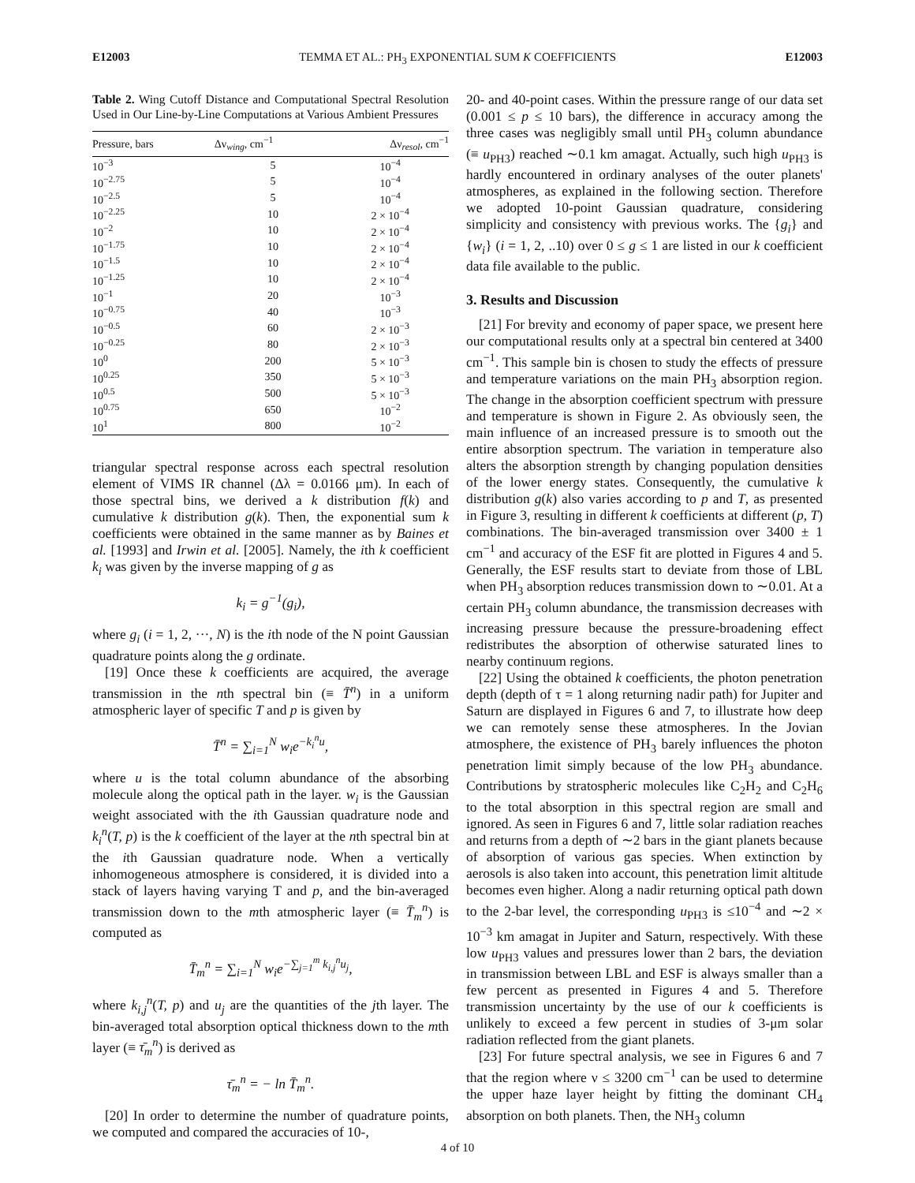E12003 TEMMA ET AL.: PH<sub>3</sub> EXPONENTIAL SUM K COEFFICIENTS E12003
Table 2. Wing Cutoff Distance and Computational Spectral Resolution Used in Our Line-by-Line Computations at Various Ambient Pressures
| Pressure, bars | Δν<sub>wing</sub>, cm<sup>−1</sup> | Δν<sub>resol</sub>, cm<sup>−1</sup> |
| --- | --- | --- |
| 10<sup>−3</sup> | 5 | 10<sup>−4</sup> |
| 10<sup>−2.75</sup> | 5 | 10<sup>−4</sup> |
| 10<sup>−2.5</sup> | 5 | 10<sup>−4</sup> |
| 10<sup>−2.25</sup> | 10 | 2 × 10<sup>−4</sup> |
| 10<sup>−2</sup> | 10 | 2 × 10<sup>−4</sup> |
| 10<sup>−1.75</sup> | 10 | 2 × 10<sup>−4</sup> |
| 10<sup>−1.5</sup> | 10 | 2 × 10<sup>−4</sup> |
| 10<sup>−1.25</sup> | 10 | 2 × 10<sup>−4</sup> |
| 10<sup>−1</sup> | 20 | 10<sup>−3</sup> |
| 10<sup>−0.75</sup> | 40 | 10<sup>−3</sup> |
| 10<sup>−0.5</sup> | 60 | 2 × 10<sup>−3</sup> |
| 10<sup>−0.25</sup> | 80 | 2 × 10<sup>−3</sup> |
| 10<sup>0</sup> | 200 | 5 × 10<sup>−3</sup> |
| 10<sup>0.25</sup> | 350 | 5 × 10<sup>−3</sup> |
| 10<sup>0.5</sup> | 500 | 5 × 10<sup>−3</sup> |
| 10<sup>0.75</sup> | 650 | 10<sup>−2</sup> |
| 10<sup>1</sup> | 800 | 10<sup>−2</sup> |
triangular spectral response across each spectral resolution element of VIMS IR channel (Δλ = 0.0166 μm). In each of those spectral bins, we derived a k distribution f(k) and cumulative k distribution g(k). Then, the exponential sum k coefficients were obtained in the same manner as by Baines et al. [1993] and Irwin et al. [2005]. Namely, the ith k coefficient k<sub>i</sub> was given by the inverse mapping of g as
k<sub>i</sub> = g<sup>−1</sup>(g<sub>i</sub>),
where g<sub>i</sub> (i = 1, 2, ···, N) is the ith node of the N point Gaussian quadrature points along the g ordinate.
[19] Once these k coefficients are acquired, the average transmission in the nth spectral bin (≡ T̄<sup>n</sup>) in a uniform atmospheric layer of specific T and p is given by
T̄<sup>n</sup> = ∑<sub>i=1</sub><sup>N</sup> w<sub>i</sub>e<sup>−k<sub>i</sub><sup>n</sup>u</sup>,
where u is the total column abundance of the absorbing molecule along the optical path in the layer. w<sub>i</sub> is the Gaussian weight associated with the ith Gaussian quadrature node and k<sub>i</sub><sup>n</sup>(T, p) is the k coefficient of the layer at the nth spectral bin at the ith Gaussian quadrature node. When a vertically inhomogeneous atmosphere is considered, it is divided into a stack of layers having varying T and p, and the bin-averaged transmission down to the mth atmospheric layer (≡ T̄<sub>m</sub><sup>n</sup>) is computed as
T̄<sub>m</sub><sup>n</sup> = ∑<sub>i=1</sub><sup>N</sup> w<sub>i</sub>e<sup>−∑<sub>j=1</sub><sup>m</sup> k<sub>i,j</sub><sup>n</sup>u<sub>j</sub></sup>,
where k<sub>i,j</sub><sup>n</sup>(T, p) and u<sub>j</sub> are the quantities of the jth layer. The bin-averaged total absorption optical thickness down to the mth layer (≡ τ̄<sub>m</sub><sup>n</sup>) is derived as
τ̄<sub>m</sub><sup>n</sup> = − ln T̄<sub>m</sub><sup>n</sup>.
[20] In order to determine the number of quadrature points, we computed and compared the accuracies of 10-,
20- and 40-point cases. Within the pressure range of our data set (0.001 ≤ p ≤ 10 bars), the difference in accuracy among the three cases was negligibly small until PH<sub>3</sub> column abundance (≡ u<sub>PH3</sub>) reached ∼0.1 km amagat. Actually, such high u<sub>PH3</sub> is hardly encountered in ordinary analyses of the outer planets' atmospheres, as explained in the following section. Therefore we adopted 10-point Gaussian quadrature, considering simplicity and consistency with previous works. The {g<sub>i</sub>} and {w<sub>i</sub>} (i = 1, 2, ..10) over 0 ≤ g ≤ 1 are listed in our k coefficient data file available to the public.
3. Results and Discussion
[21] For brevity and economy of paper space, we present here our computational results only at a spectral bin centered at 3400 cm<sup>−1</sup>. This sample bin is chosen to study the effects of pressure and temperature variations on the main PH<sub>3</sub> absorption region. The change in the absorption coefficient spectrum with pressure and temperature is shown in Figure 2. As obviously seen, the main influence of an increased pressure is to smooth out the entire absorption spectrum. The variation in temperature also alters the absorption strength by changing population densities of the lower energy states. Consequently, the cumulative k distribution g(k) also varies according to p and T, as presented in Figure 3, resulting in different k coefficients at different (p, T) combinations. The bin-averaged transmission over 3400 ± 1 cm<sup>−1</sup> and accuracy of the ESF fit are plotted in Figures 4 and 5. Generally, the ESF results start to deviate from those of LBL when PH<sub>3</sub> absorption reduces transmission down to ∼0.01. At a certain PH<sub>3</sub> column abundance, the transmission decreases with increasing pressure because the pressure-broadening effect redistributes the absorption of otherwise saturated lines to nearby continuum regions.
[22] Using the obtained k coefficients, the photon penetration depth (depth of τ = 1 along returning nadir path) for Jupiter and Saturn are displayed in Figures 6 and 7, to illustrate how deep we can remotely sense these atmospheres. In the Jovian atmosphere, the existence of PH<sub>3</sub> barely influences the photon penetration limit simply because of the low PH<sub>3</sub> abundance. Contributions by stratospheric molecules like C<sub>2</sub>H<sub>2</sub> and C<sub>2</sub>H<sub>6</sub> to the total absorption in this spectral region are small and ignored. As seen in Figures 6 and 7, little solar radiation reaches and returns from a depth of ∼2 bars in the giant planets because of absorption of various gas species. When extinction by aerosols is also taken into account, this penetration limit altitude becomes even higher. Along a nadir returning optical path down to the 2-bar level, the corresponding u<sub>PH3</sub> is ≤10<sup>−4</sup> and ∼2 × 10<sup>−3</sup> km amagat in Jupiter and Saturn, respectively. With these low u<sub>PH3</sub> values and pressures lower than 2 bars, the deviation in transmission between LBL and ESF is always smaller than a few percent as presented in Figures 4 and 5. Therefore transmission uncertainty by the use of our k coefficients is unlikely to exceed a few percent in studies of 3-μm solar radiation reflected from the giant planets.
[23] For future spectral analysis, we see in Figures 6 and 7 that the region where ν ≤ 3200 cm<sup>−1</sup> can be used to determine the upper haze layer height by fitting the dominant CH<sub>4</sub> absorption on both planets. Then, the NH<sub>3</sub> column
4 of 10